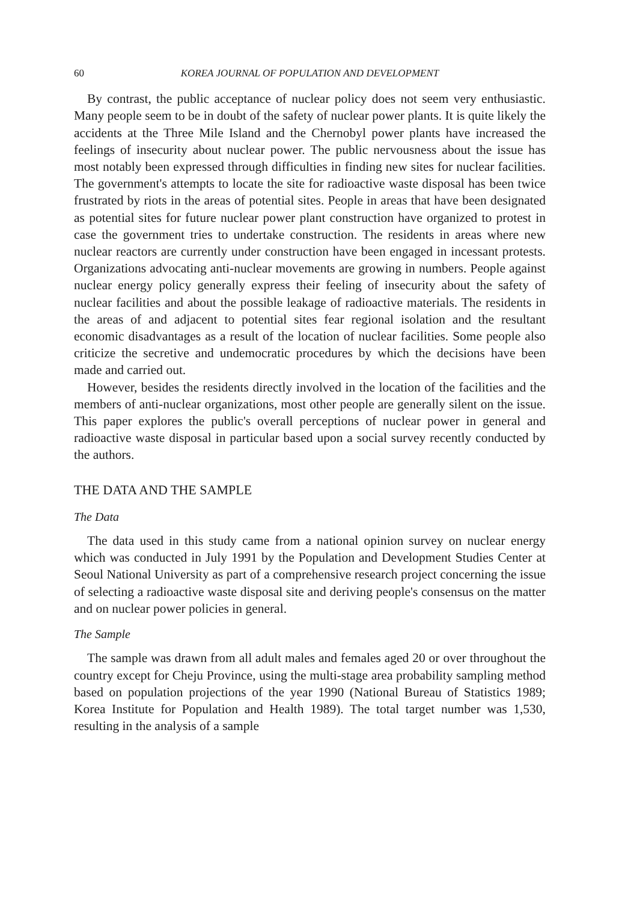60 KOREA JOURNAL OF POPULATION AND DEVELOPMENT
By contrast, the public acceptance of nuclear policy does not seem very enthusiastic. Many people seem to be in doubt of the safety of nuclear power plants. It is quite likely the accidents at the Three Mile Island and the Chernobyl power plants have increased the feelings of insecurity about nuclear power. The public nervousness about the issue has most notably been expressed through difficulties in finding new sites for nuclear facilities. The government's attempts to locate the site for radioactive waste disposal has been twice frustrated by riots in the areas of potential sites. People in areas that have been designated as potential sites for future nuclear power plant construction have organized to protest in case the government tries to undertake construction. The residents in areas where new nuclear reactors are currently under construction have been engaged in incessant protests. Organizations advocating anti-nuclear movements are growing in numbers. People against nuclear energy policy generally express their feeling of insecurity about the safety of nuclear facilities and about the possible leakage of radioactive materials. The residents in the areas of and adjacent to potential sites fear regional isolation and the resultant economic disadvantages as a result of the location of nuclear facilities. Some people also criticize the secretive and undemocratic procedures by which the decisions have been made and carried out.
However, besides the residents directly involved in the location of the facilities and the members of anti-nuclear organizations, most other people are generally silent on the issue. This paper explores the public's overall perceptions of nuclear power in general and radioactive waste disposal in particular based upon a social survey recently conducted by the authors.
THE DATA AND THE SAMPLE
The Data
The data used in this study came from a national opinion survey on nuclear energy which was conducted in July 1991 by the Population and Development Studies Center at Seoul National University as part of a comprehensive research project concerning the issue of selecting a radioactive waste disposal site and deriving people's consensus on the matter and on nuclear power policies in general.
The Sample
The sample was drawn from all adult males and females aged 20 or over throughout the country except for Cheju Province, using the multi-stage area probability sampling method based on population projections of the year 1990 (National Bureau of Statistics 1989; Korea Institute for Population and Health 1989). The total target number was 1,530, resulting in the analysis of a sample